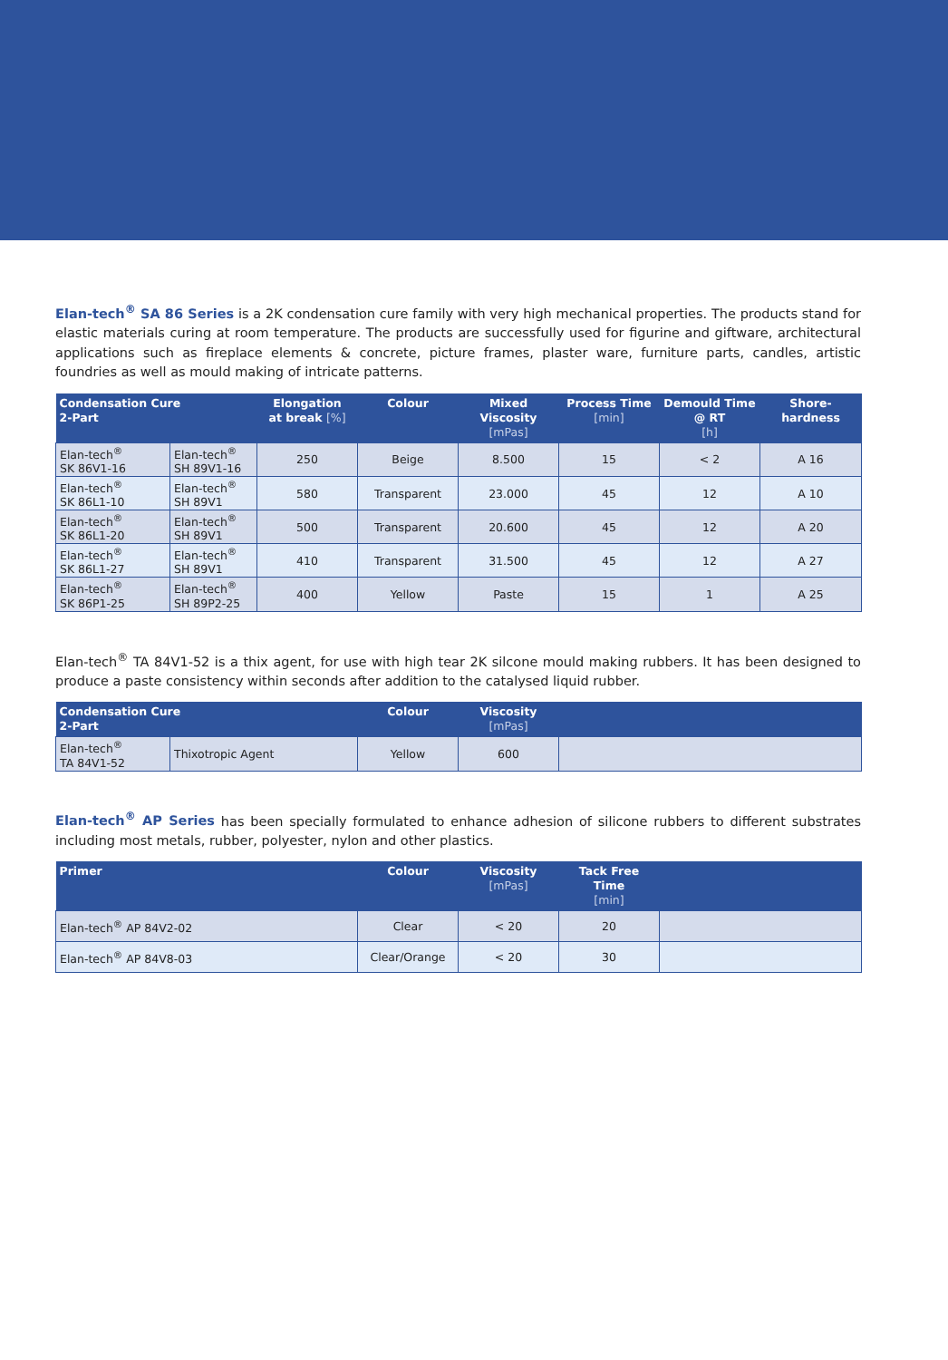Elan-tech<sup>®</sup> SA 86 Series is a 2K condensation cure family with very high mechanical properties. The products stand for elastic materials curing at room temperature. The products are successfully used for figurine and giftware, architectural applications such as fireplace elements & concrete, picture frames, plaster ware, furniture parts, candles, artistic foundries as well as mould making of intricate patterns.
| Condensation Cure 2-Part | | Elongation at break [%] | Colour | Mixed Viscosity [mPas] | Process Time [min] | Demould Time @ RT [h] | Shore- hardness |
| --- | --- | --- | --- | --- | --- | --- | --- |
| Elan-tech<sup>®</sup> SK 86V1-16 | Elan-tech<sup>®</sup> SH 89V1-16 | 250 | Beige | 8.500 | 15 | < 2 | A 16 |
| Elan-tech<sup>®</sup> SK 86L1-10 | Elan-tech<sup>®</sup> SH 89V1 | 580 | Transparent | 23.000 | 45 | 12 | A 10 |
| Elan-tech<sup>®</sup> SK 86L1-20 | Elan-tech<sup>®</sup> SH 89V1 | 500 | Transparent | 20.600 | 45 | 12 | A 20 |
| Elan-tech<sup>®</sup> SK 86L1-27 | Elan-tech<sup>®</sup> SH 89V1 | 410 | Transparent | 31.500 | 45 | 12 | A 27 |
| Elan-tech<sup>®</sup> SK 86P1-25 | Elan-tech<sup>®</sup> SH 89P2-25 | 400 | Yellow | Paste | 15 | 1 | A 25 |
Elan-tech<sup>®</sup> TA 84V1-52 is a thix agent, for use with high tear 2K silcone mould making rubbers. It has been designed to produce a paste consistency within seconds after addition to the catalysed liquid rubber.
| Condensation Cure 2-Part | | Colour | Viscosity [mPas] | |
| --- | --- | --- | --- | --- |
| Elan-tech<sup>®</sup> TA 84V1-52 | Thixotropic Agent | Yellow | 600 | |
Elan-tech<sup>®</sup> AP Series has been specially formulated to enhance adhesion of silicone rubbers to different substrates including most metals, rubber, polyester, nylon and other plastics.
| Primer | Colour | Viscosity [mPas] | Tack Free Time [min] | |
| --- | --- | --- | --- | --- |
| Elan-tech<sup>®</sup> AP 84V2-02 | Clear | < 20 | 20 | |
| Elan-tech<sup>®</sup> AP 84V8-03 | Clear/Orange | < 20 | 30 | |